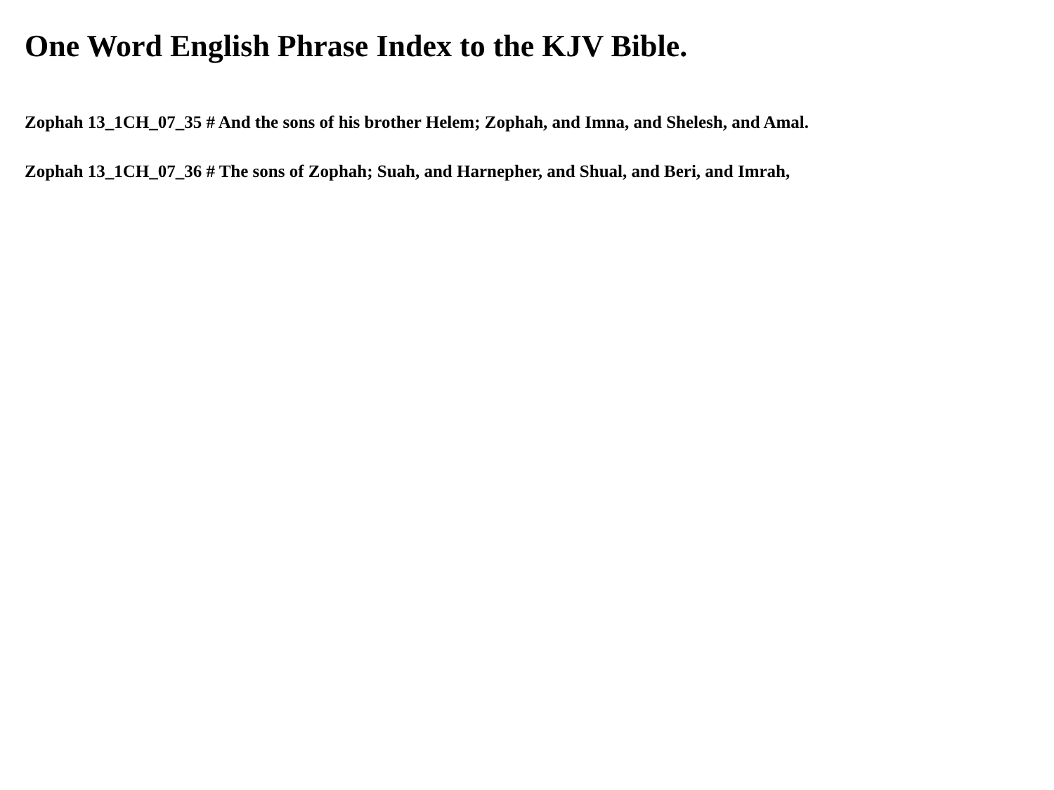One Word English Phrase Index to the KJV Bible.
Zophah 13_1CH_07_35 # And the sons of his brother Helem; Zophah, and Imna, and Shelesh, and Amal.
Zophah 13_1CH_07_36 # The sons of Zophah; Suah, and Harnepher, and Shual, and Beri, and Imrah,